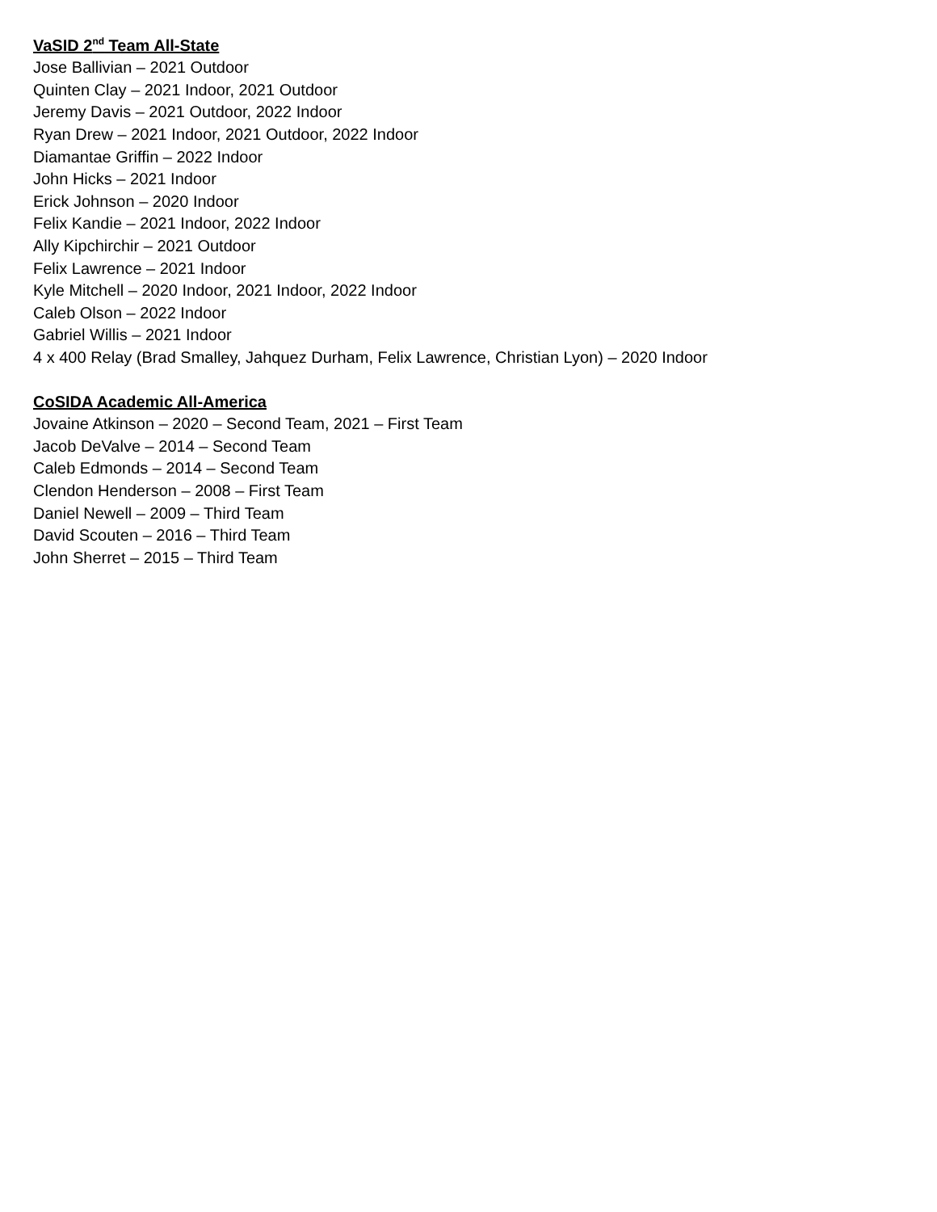VaSID 2<sup>nd</sup> Team All-State
Jose Ballivian – 2021 Outdoor
Quinten Clay – 2021 Indoor, 2021 Outdoor
Jeremy Davis – 2021 Outdoor, 2022 Indoor
Ryan Drew – 2021 Indoor, 2021 Outdoor, 2022 Indoor
Diamantae Griffin – 2022 Indoor
John Hicks – 2021 Indoor
Erick Johnson – 2020 Indoor
Felix Kandie – 2021 Indoor, 2022 Indoor
Ally Kipchirchir – 2021 Outdoor
Felix Lawrence – 2021 Indoor
Kyle Mitchell – 2020 Indoor, 2021 Indoor, 2022 Indoor
Caleb Olson – 2022 Indoor
Gabriel Willis – 2021 Indoor
4 x 400 Relay (Brad Smalley, Jahquez Durham, Felix Lawrence, Christian Lyon) – 2020 Indoor
CoSIDA Academic All-America
Jovaine Atkinson – 2020 – Second Team, 2021 – First Team
Jacob DeValve – 2014 – Second Team
Caleb Edmonds – 2014 – Second Team
Clendon Henderson – 2008 – First Team
Daniel Newell – 2009 – Third Team
David Scouten – 2016 – Third Team
John Sherret – 2015 – Third Team